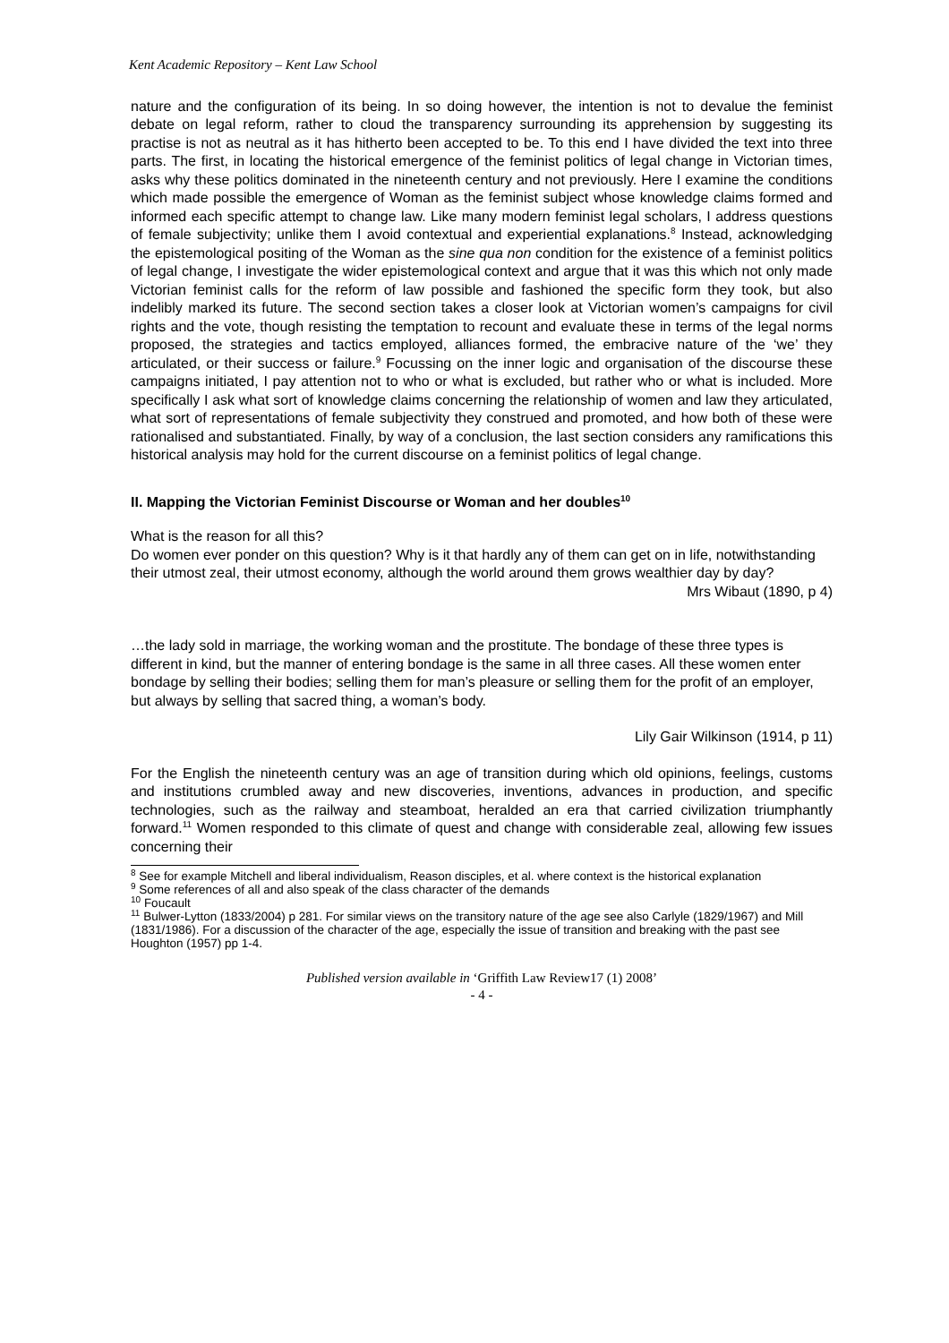Kent Academic Repository – Kent Law School
nature and the configuration of its being. In so doing however, the intention is not to devalue the feminist debate on legal reform, rather to cloud the transparency surrounding its apprehension by suggesting its practise is not as neutral as it has hitherto been accepted to be. To this end I have divided the text into three parts. The first, in locating the historical emergence of the feminist politics of legal change in Victorian times, asks why these politics dominated in the nineteenth century and not previously. Here I examine the conditions which made possible the emergence of Woman as the feminist subject whose knowledge claims formed and informed each specific attempt to change law. Like many modern feminist legal scholars, I address questions of female subjectivity; unlike them I avoid contextual and experiential explanations.<sup>8</sup> Instead, acknowledging the epistemological positing of the Woman as the sine qua non condition for the existence of a feminist politics of legal change, I investigate the wider epistemological context and argue that it was this which not only made Victorian feminist calls for the reform of law possible and fashioned the specific form they took, but also indelibly marked its future. The second section takes a closer look at Victorian women’s campaigns for civil rights and the vote, though resisting the temptation to recount and evaluate these in terms of the legal norms proposed, the strategies and tactics employed, alliances formed, the embracive nature of the ‘we’ they articulated, or their success or failure.<sup>9</sup> Focussing on the inner logic and organisation of the discourse these campaigns initiated, I pay attention not to who or what is excluded, but rather who or what is included. More specifically I ask what sort of knowledge claims concerning the relationship of women and law they articulated, what sort of representations of female subjectivity they construed and promoted, and how both of these were rationalised and substantiated. Finally, by way of a conclusion, the last section considers any ramifications this historical analysis may hold for the current discourse on a feminist politics of legal change.
II. Mapping the Victorian Feminist Discourse or Woman and her doubles<sup>10</sup>
What is the reason for all this?
Do women ever ponder on this question? Why is it that hardly any of them can get on in life, notwithstanding their utmost zeal, their utmost economy, although the world around them grows wealthier day by day?
Mrs Wibaut (1890, p 4)
…the lady sold in marriage, the working woman and the prostitute. The bondage of these three types is different in kind, but the manner of entering bondage is the same in all three cases. All these women enter bondage by selling their bodies; selling them for man’s pleasure or selling them for the profit of an employer, but always by selling that sacred thing, a woman’s body.
Lily Gair Wilkinson (1914, p 11)
For the English the nineteenth century was an age of transition during which old opinions, feelings, customs and institutions crumbled away and new discoveries, inventions, advances in production, and specific technologies, such as the railway and steamboat, heralded an era that carried civilization triumphantly forward.<sup>11</sup> Women responded to this climate of quest and change with considerable zeal, allowing few issues concerning their
<sup>8</sup> See for example Mitchell and liberal individualism, Reason disciples, et al. where context is the historical explanation
<sup>9</sup> Some references of all and also speak of the class character of the demands
<sup>10</sup> Foucault
<sup>11</sup> Bulwer-Lytton (1833/2004) p 281. For similar views on the transitory nature of the age see also Carlyle (1829/1967) and Mill (1831/1986). For a discussion of the character of the age, especially the issue of transition and breaking with the past see Houghton (1957) pp 1-4.
Published version available in ‘Griffith Law Review17 (1) 2008’
- 4 -